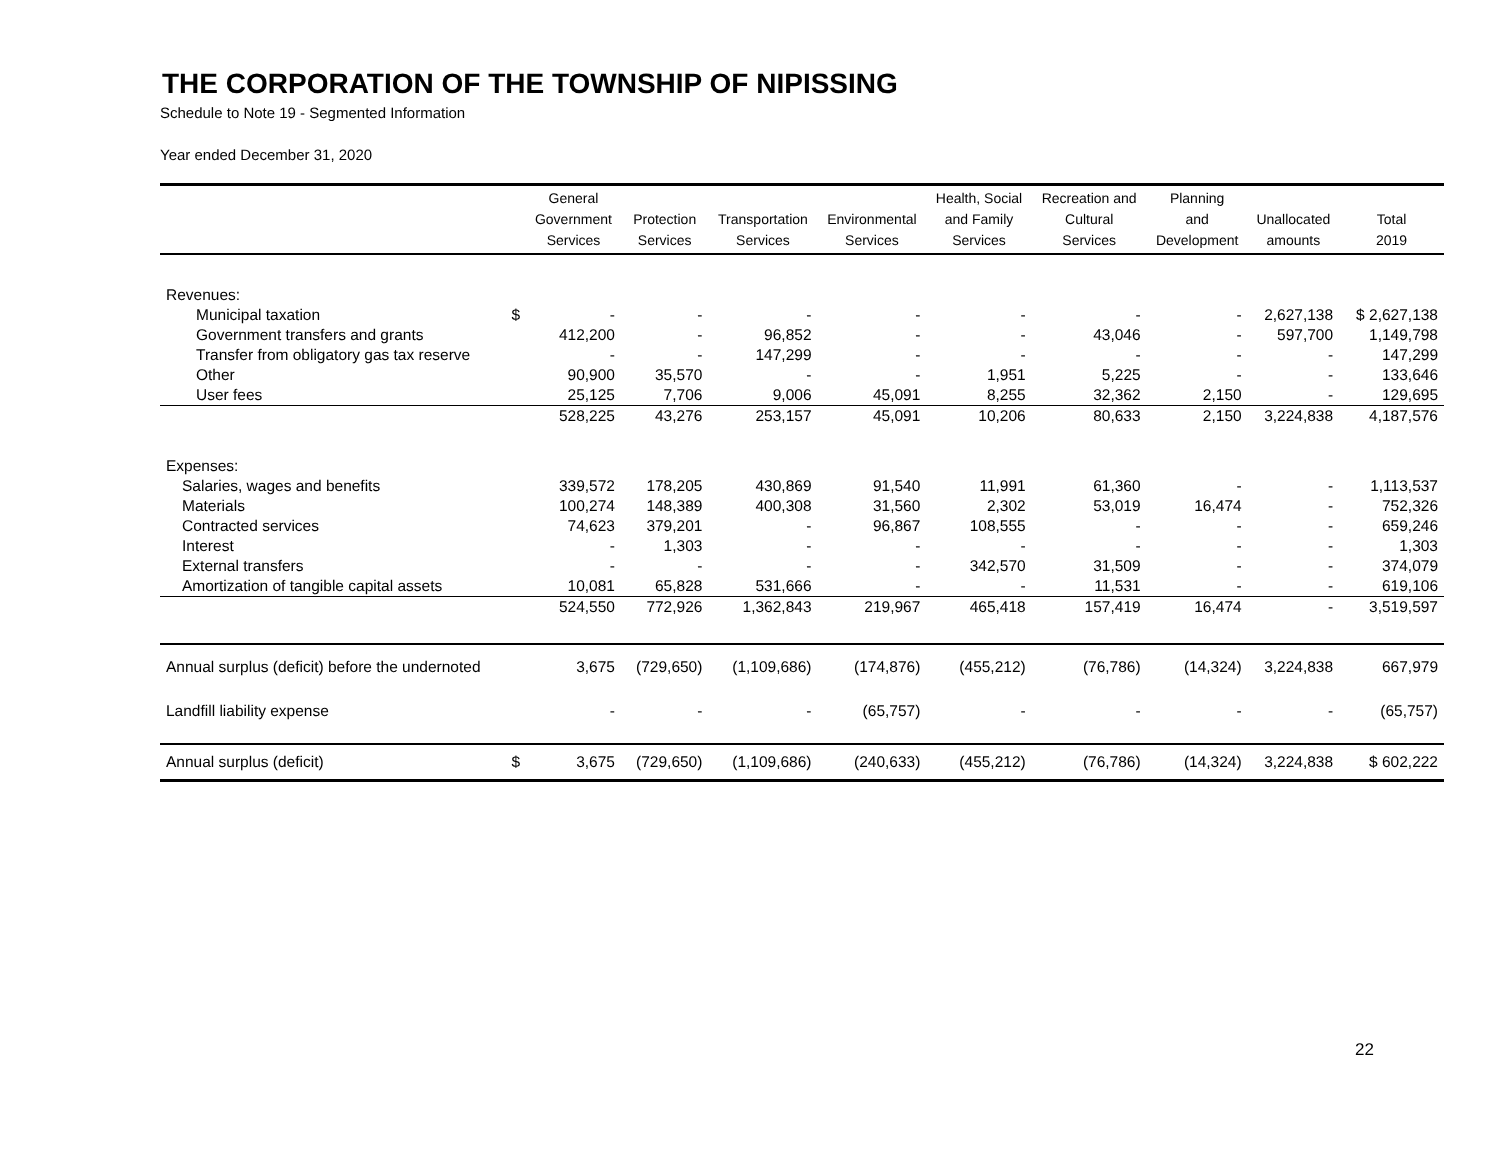THE CORPORATION OF THE TOWNSHIP OF NIPISSING
Schedule to Note 19 - Segmented Information
Year ended December 31, 2020
| | | General Government Services | Protection Services | Transportation Services | Environmental Services | Health, Social and Family Services | Recreation and Cultural Services | Planning and Development | Unallocated amounts | Total 2019 |
| --- | --- | --- | --- | --- | --- | --- | --- | --- | --- | --- |
| Revenues: | | | | | | | | | | |
| Municipal taxation | $ | - | - | - | - | - | - | - | 2,627,138 | $ 2,627,138 |
| Government transfers and grants | | 412,200 | - | 96,852 | - | - | 43,046 | - | 597,700 | 1,149,798 |
| Transfer from obligatory gas tax reserve | | - | - | 147,299 | - | - | - | - | - | 147,299 |
| Other | | 90,900 | 35,570 | - | - | 1,951 | 5,225 | - | - | 133,646 |
| User fees | | 25,125 | 7,706 | 9,006 | 45,091 | 8,255 | 32,362 | 2,150 | - | 129,695 |
| | | 528,225 | 43,276 | 253,157 | 45,091 | 10,206 | 80,633 | 2,150 | 3,224,838 | 4,187,576 |
| Expenses: | | | | | | | | | | |
| Salaries, wages and benefits | | 339,572 | 178,205 | 430,869 | 91,540 | 11,991 | 61,360 | - | - | 1,113,537 |
| Materials | | 100,274 | 148,389 | 400,308 | 31,560 | 2,302 | 53,019 | 16,474 | - | 752,326 |
| Contracted services | | 74,623 | 379,201 | - | 96,867 | 108,555 | - | - | - | 659,246 |
| Interest | | - | 1,303 | - | - | - | - | - | - | 1,303 |
| External transfers | | - | - | - | - | 342,570 | 31,509 | - | - | 374,079 |
| Amortization of tangible capital assets | | 10,081 | 65,828 | 531,666 | - | - | 11,531 | - | - | 619,106 |
| | | 524,550 | 772,926 | 1,362,843 | 219,967 | 465,418 | 157,419 | 16,474 | - | 3,519,597 |
| Annual surplus (deficit) before the undernoted | | 3,675 | (729,650) | (1,109,686) | (174,876) | (455,212) | (76,786) | (14,324) | 3,224,838 | 667,979 |
| Landfill liability expense | | - | - | - | (65,757) | - | - | - | - | (65,757) |
| Annual surplus (deficit) | $ | 3,675 | (729,650) | (1,109,686) | (240,633) | (455,212) | (76,786) | (14,324) | 3,224,838 | $ 602,222 |
22